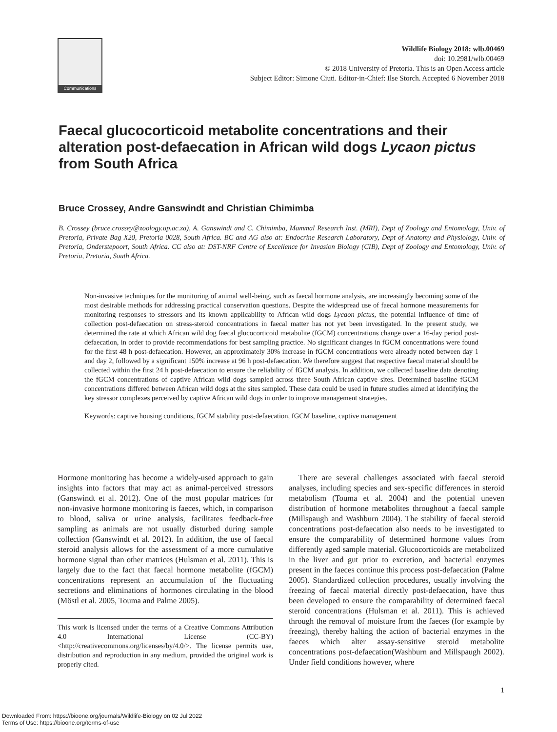Communications
Wildlife Biology 2018: wlb.00469
doi: 10.2981/wlb.00469
© 2018 University of Pretoria. This is an Open Access article
Subject Editor: Simone Ciuti. Editor-in-Chief: Ilse Storch. Accepted 6 November 2018
Faecal glucocorticoid metabolite concentrations and their alteration post-defaecation in African wild dogs Lycaon pictus from South Africa
Bruce Crossey, Andre Ganswindt and Christian Chimimba
B. Crossey (bruce.crossey@zoology.up.ac.za), A. Ganswindt and C. Chimimba, Mammal Research Inst. (MRI), Dept of Zoology and Entomology, Univ. of Pretoria, Private Bag X20, Pretoria 0028, South Africa. BC and AG also at: Endocrine Research Laboratory, Dept of Anatomy and Physiology, Univ. of Pretoria, Onderstepoort, South Africa. CC also at: DST-NRF Centre of Excellence for Invasion Biology (CIB), Dept of Zoology and Entomology, Univ. of Pretoria, Pretoria, South Africa.
Non-invasive techniques for the monitoring of animal well-being, such as faecal hormone analysis, are increasingly becoming some of the most desirable methods for addressing practical conservation questions. Despite the widespread use of faecal hormone measurements for monitoring responses to stressors and its known applicability to African wild dogs Lycaon pictus, the potential influence of time of collection post-defaecation on stress-steroid concentrations in faecal matter has not yet been investigated. In the present study, we determined the rate at which African wild dog faecal glucocorticoid metabolite (fGCM) concentrations change over a 16-day period post-defaecation, in order to provide recommendations for best sampling practice. No significant changes in fGCM concentrations were found for the first 48 h post-defaecation. However, an approximately 30% increase in fGCM concentrations were already noted between day 1 and day 2, followed by a significant 150% increase at 96 h post-defaecation. We therefore suggest that respective faecal material should be collected within the first 24 h post-defaecation to ensure the reliability of fGCM analysis. In addition, we collected baseline data denoting the fGCM concentrations of captive African wild dogs sampled across three South African captive sites. Determined baseline fGCM concentrations differed between African wild dogs at the sites sampled. These data could be used in future studies aimed at identifying the key stressor complexes perceived by captive African wild dogs in order to improve management strategies.
Keywords: captive housing conditions, fGCM stability post-defaecation, fGCM baseline, captive management
Hormone monitoring has become a widely-used approach to gain insights into factors that may act as animal-perceived stressors (Ganswindt et al. 2012). One of the most popular matrices for non-invasive hormone monitoring is faeces, which, in comparison to blood, saliva or urine analysis, facilitates feedback-free sampling as animals are not usually disturbed during sample collection (Ganswindt et al. 2012). In addition, the use of faecal steroid analysis allows for the assessment of a more cumulative hormone signal than other matrices (Hulsman et al. 2011). This is largely due to the fact that faecal hormone metabolite (fGCM) concentrations represent an accumulation of the fluctuating secretions and eliminations of hormones circulating in the blood (Möstl et al. 2005, Touma and Palme 2005).
This work is licensed under the terms of a Creative Commons Attribution 4.0 International License (CC-BY) <http://creativecommons.org/licenses/by/4.0/>. The license permits use, distribution and reproduction in any medium, provided the original work is properly cited.
There are several challenges associated with faecal steroid analyses, including species and sex-specific differences in steroid metabolism (Touma et al. 2004) and the potential uneven distribution of hormone metabolites throughout a faecal sample (Millspaugh and Washburn 2004). The stability of faecal steroid concentrations post-defaecation also needs to be investigated to ensure the comparability of determined hormone values from differently aged sample material. Glucocorticoids are metabolized in the liver and gut prior to excretion, and bacterial enzymes present in the faeces continue this process post-defaecation (Palme 2005). Standardized collection procedures, usually involving the freezing of faecal material directly post-defaecation, have thus been developed to ensure the comparability of determined faecal steroid concentrations (Hulsman et al. 2011). This is achieved through the removal of moisture from the faeces (for example by freezing), thereby halting the action of bacterial enzymes in the faeces which alter assay-sensitive steroid metabolite concentrations post-defaecation(Washburn and Millspaugh 2002). Under field conditions however, where
1
Downloaded From: https://bioone.org/journals/Wildlife-Biology on 02 Jul 2022
Terms of Use: https://bioone.org/terms-of-use